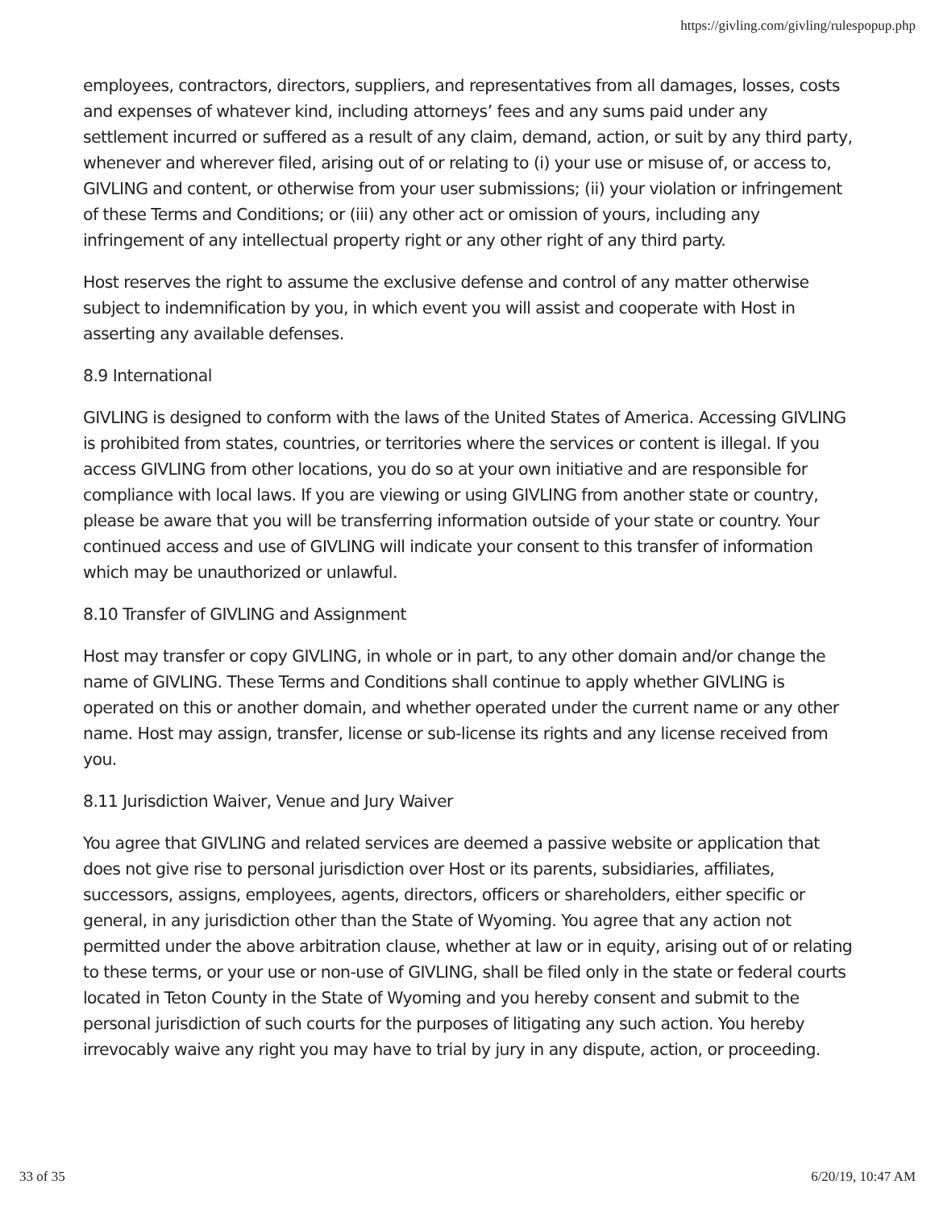https://givling.com/givling/rulespopup.php
employees, contractors, directors, suppliers, and representatives from all damages, losses, costs and expenses of whatever kind, including attorneys’ fees and any sums paid under any settlement incurred or suffered as a result of any claim, demand, action, or suit by any third party, whenever and wherever filed, arising out of or relating to (i) your use or misuse of, or access to, GIVLING and content, or otherwise from your user submissions; (ii) your violation or infringement of these Terms and Conditions; or (iii) any other act or omission of yours, including any infringement of any intellectual property right or any other right of any third party.
Host reserves the right to assume the exclusive defense and control of any matter otherwise subject to indemnification by you, in which event you will assist and cooperate with Host in asserting any available defenses.
8.9 International
GIVLING is designed to conform with the laws of the United States of America. Accessing GIVLING is prohibited from states, countries, or territories where the services or content is illegal. If you access GIVLING from other locations, you do so at your own initiative and are responsible for compliance with local laws. If you are viewing or using GIVLING from another state or country, please be aware that you will be transferring information outside of your state or country. Your continued access and use of GIVLING will indicate your consent to this transfer of information which may be unauthorized or unlawful.
8.10 Transfer of GIVLING and Assignment
Host may transfer or copy GIVLING, in whole or in part, to any other domain and/or change the name of GIVLING. These Terms and Conditions shall continue to apply whether GIVLING is operated on this or another domain, and whether operated under the current name or any other name. Host may assign, transfer, license or sub-license its rights and any license received from you.
8.11 Jurisdiction Waiver, Venue and Jury Waiver
You agree that GIVLING and related services are deemed a passive website or application that does not give rise to personal jurisdiction over Host or its parents, subsidiaries, affiliates, successors, assigns, employees, agents, directors, officers or shareholders, either specific or general, in any jurisdiction other than the State of Wyoming. You agree that any action not permitted under the above arbitration clause, whether at law or in equity, arising out of or relating to these terms, or your use or non-use of GIVLING, shall be filed only in the state or federal courts located in Teton County in the State of Wyoming and you hereby consent and submit to the personal jurisdiction of such courts for the purposes of litigating any such action. You hereby irrevocably waive any right you may have to trial by jury in any dispute, action, or proceeding.
33 of 35 6/20/19, 10:47 AM